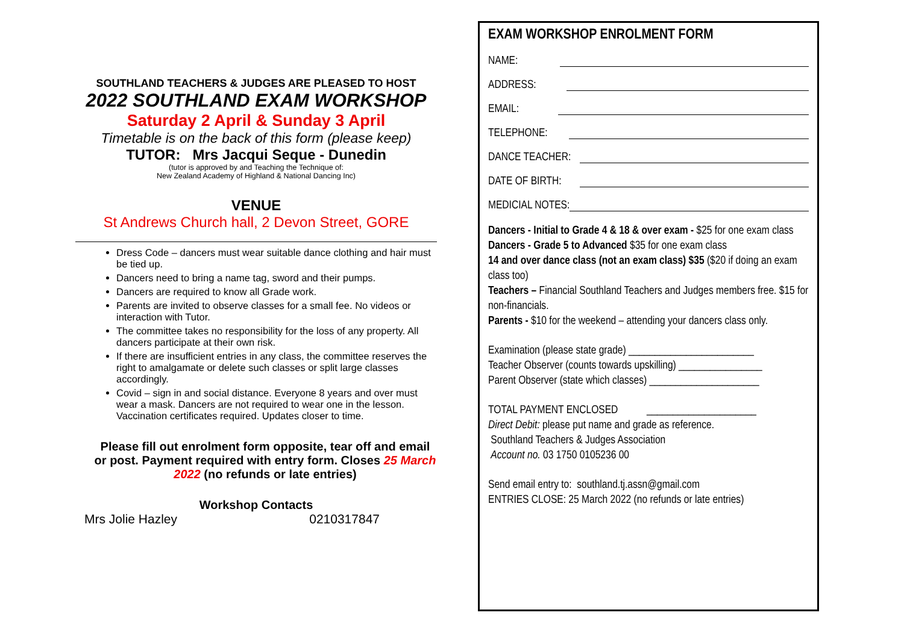SOUTHLAND TEACHERS & JUDGES ARE PLEASED TO HOST
2022 SOUTHLAND EXAM WORKSHOP
Saturday 2 April & Sunday 3 April
Timetable is on the back of this form (please keep)
TUTOR: Mrs Jacqui Seque - Dunedin
(tutor is approved by and Teaching the Technique of:
New Zealand Academy of Highland & National Dancing Inc)
VENUE
St Andrews Church hall, 2 Devon Street, GORE
Dress Code – dancers must wear suitable dance clothing and hair must be tied up.
Dancers need to bring a name tag, sword and their pumps.
Dancers are required to know all Grade work.
Parents are invited to observe classes for a small fee. No videos or interaction with Tutor.
The committee takes no responsibility for the loss of any property. All dancers participate at their own risk.
If there are insufficient entries in any class, the committee reserves the right to amalgamate or delete such classes or split large classes accordingly.
Covid – sign in and social distance. Everyone 8 years and over must wear a mask. Dancers are not required to wear one in the lesson. Vaccination certificates required. Updates closer to time.
Please fill out enrolment form opposite, tear off and email or post. Payment required with entry form. Closes 25 March 2022 (no refunds or late entries)
Workshop Contacts
Mrs Jolie Hazley 0210317847
EXAM WORKSHOP ENROLMENT FORM
NAME:
ADDRESS:
EMAIL:
TELEPHONE:
DANCE TEACHER:
DATE OF BIRTH:
MEDICIAL NOTES:
Dancers - Initial to Grade 4 & 18 & over exam - $25 for one exam class
Dancers - Grade 5 to Advanced $35 for one exam class
14 and over dance class (not an exam class) $35 ($20 if doing an exam class too)
Teachers – Financial Southland Teachers and Judges members free. $15 for non-financials.
Parents - $10 for the weekend – attending your dancers class only.
Examination (please state grade) ________________________
Teacher Observer (counts towards upskilling) ________________
Parent Observer (state which classes) _____________________
TOTAL PAYMENT ENCLOSED _____________________
Direct Debit: please put name and grade as reference.
Southland Teachers & Judges Association
Account no. 03 1750 0105236 00
Send email entry to: southland.tj.assn@gmail.com
ENTRIES CLOSE: 25 March 2022 (no refunds or late entries)